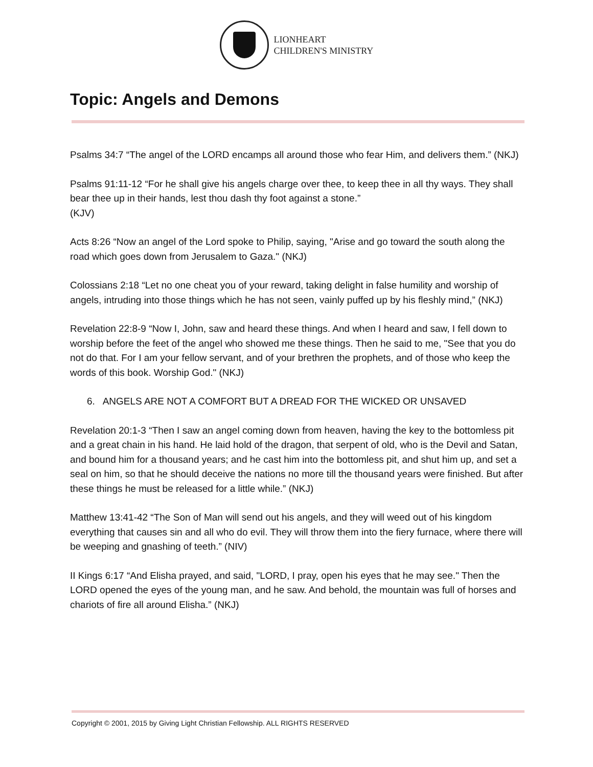LIONHEART
CHILDREN'S MINISTRY
Topic: Angels and Demons
Psalms 34:7 “The angel of the LORD encamps all around those who fear Him, and delivers them.” (NKJ)
Psalms 91:11-12 “For he shall give his angels charge over thee, to keep thee in all thy ways. They shall bear thee up in their hands, lest thou dash thy foot against a stone.”
(KJV)
Acts 8:26 “Now an angel of the Lord spoke to Philip, saying, "Arise and go toward the south along the road which goes down from Jerusalem to Gaza." (NKJ)
Colossians 2:18 “Let no one cheat you of your reward, taking delight in false humility and worship of angels, intruding into those things which he has not seen, vainly puffed up by his fleshly mind,” (NKJ)
Revelation 22:8-9 “Now I, John, saw and heard these things. And when I heard and saw, I fell down to worship before the feet of the angel who showed me these things. Then he said to me, "See that you do not do that. For I am your fellow servant, and of your brethren the prophets, and of those who keep the words of this book. Worship God." (NKJ)
6. ANGELS ARE NOT A COMFORT BUT A DREAD FOR THE WICKED OR UNSAVED
Revelation 20:1-3 “Then I saw an angel coming down from heaven, having the key to the bottomless pit and a great chain in his hand. He laid hold of the dragon, that serpent of old, who is the Devil and Satan, and bound him for a thousand years; and he cast him into the bottomless pit, and shut him up, and set a seal on him, so that he should deceive the nations no more till the thousand years were finished. But after these things he must be released for a little while.” (NKJ)
Matthew 13:41-42 “The Son of Man will send out his angels, and they will weed out of his kingdom everything that causes sin and all who do evil. They will throw them into the fiery furnace, where there will be weeping and gnashing of teeth.” (NIV)
II Kings 6:17 “And Elisha prayed, and said, "LORD, I pray, open his eyes that he may see." Then the LORD opened the eyes of the young man, and he saw. And behold, the mountain was full of horses and chariots of fire all around Elisha.” (NKJ)
Copyright © 2001, 2015 by Giving Light Christian Fellowship. ALL RIGHTS RESERVED